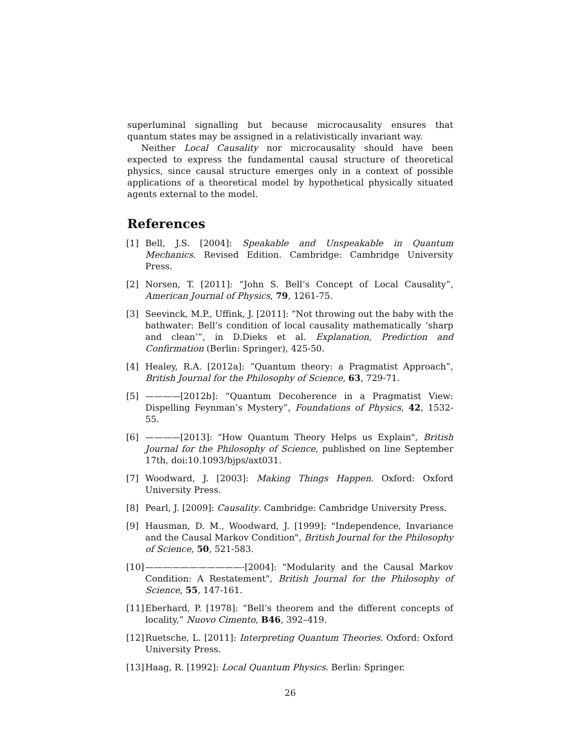superluminal signalling but because microcausality ensures that quantum states may be assigned in a relativistically invariant way.
Neither Local Causality nor microcausality should have been expected to express the fundamental causal structure of theoretical physics, since causal structure emerges only in a context of possible applications of a theoretical model by hypothetical physically situated agents external to the model.
References
[1] Bell, J.S. [2004]: Speakable and Unspeakable in Quantum Mechanics. Revised Edition. Cambridge: Cambridge University Press.
[2] Norsen, T. [2011]: “John S. Bell’s Concept of Local Causality”, American Journal of Physics, 79, 1261-75.
[3] Seevinck, M.P., Uffink, J. [2011]: “Not throwing out the baby with the bathwater: Bell’s condition of local causality mathematically ‘sharp and clean’”, in D.Dieks et al. Explanation, Prediction and Confirmation (Berlin: Springer), 425-50.
[4] Healey, R.A. [2012a]: “Quantum theory: a Pragmatist Approach”, British Journal for the Philosophy of Science, 63, 729-71.
[5] ————[2012b]: “Quantum Decoherence in a Pragmatist View: Dispelling Feynman’s Mystery”, Foundations of Physics, 42, 1532-55.
[6] ————[2013]: "How Quantum Theory Helps us Explain", British Journal for the Philosophy of Science, published on line September 17th, doi:10.1093/bjps/axt031.
[7] Woodward, J. [2003]: Making Things Happen. Oxford: Oxford University Press.
[8] Pearl, J. [2009]: Causality. Cambridge: Cambridge University Press.
[9] Hausman, D. M., Woodward, J. [1999]: "Independence, Invariance and the Causal Markov Condition", British Journal for the Philosophy of Science, 50, 521-583.
[10] ———————————-[2004]: "Modularity and the Causal Markov Condition: A Restatement", British Journal for the Philosophy of Science, 55, 147-161.
[11] Eberhard, P. [1978]: “Bell’s theorem and the different concepts of locality,” Nuovo Cimento, B46, 392–419.
[12] Ruetsche, L. [2011]: Interpreting Quantum Theories. Oxford: Oxford University Press.
[13] Haag, R. [1992]: Local Quantum Physics. Berlin: Springer.
26